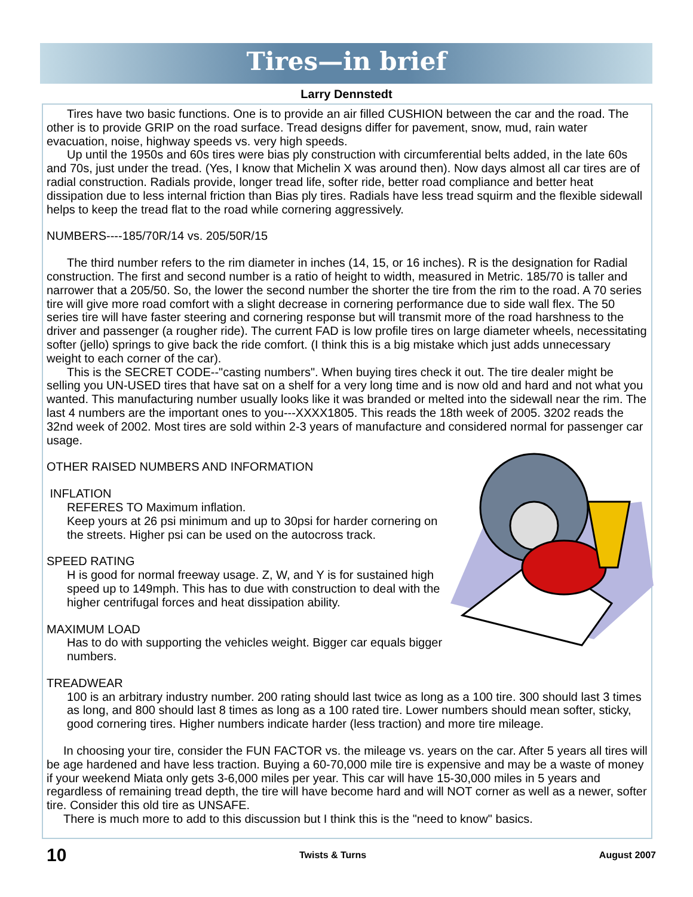Tires—in brief
Larry Dennstedt
Tires have two basic functions. One is to provide an air filled CUSHION between the car and the road. The other is to provide GRIP on the road surface. Tread designs differ for pavement, snow, mud, rain water evacuation, noise, highway speeds vs. very high speeds.
Up until the 1950s and 60s tires were bias ply construction with circumferential belts added, in the late 60s and 70s, just under the tread. (Yes, I know that Michelin X was around then). Now days almost all car tires are of radial construction. Radials provide, longer tread life, softer ride, better road compliance and better heat dissipation due to less internal friction than Bias ply tires. Radials have less tread squirm and the flexible sidewall helps to keep the tread flat to the road while cornering aggressively.
NUMBERS----185/70R/14 vs. 205/50R/15
The third number refers to the rim diameter in inches (14, 15, or 16 inches). R is the designation for Radial construction. The first and second number is a ratio of height to width, measured in Metric. 185/70 is taller and narrower that a 205/50. So, the lower the second number the shorter the tire from the rim to the road. A 70 series tire will give more road comfort with a slight decrease in cornering performance due to side wall flex. The 50 series tire will have faster steering and cornering response but will transmit more of the road harshness to the driver and passenger (a rougher ride). The current FAD is low profile tires on large diameter wheels, necessitating softer (jello) springs to give back the ride comfort. (I think this is a big mistake which just adds unnecessary weight to each corner of the car).
This is the SECRET CODE--"casting numbers". When buying tires check it out. The tire dealer might be selling you UN-USED tires that have sat on a shelf for a very long time and is now old and hard and not what you wanted. This manufacturing number usually looks like it was branded or melted into the sidewall near the rim. The last 4 numbers are the important ones to you---XXXX1805. This reads the 18th week of 2005. 3202 reads the 32nd week of 2002. Most tires are sold within 2-3 years of manufacture and considered normal for passenger car usage.
OTHER RAISED NUMBERS AND INFORMATION
INFLATION
REFERES TO Maximum inflation.
Keep yours at 26 psi minimum and up to 30psi for harder cornering on the streets. Higher psi can be used on the autocross track.
SPEED RATING
H is good for normal freeway usage. Z, W, and Y is for sustained high speed up to 149mph. This has to due with construction to deal with the higher centrifugal forces and heat dissipation ability.
MAXIMUM LOAD
Has to do with supporting the vehicles weight. Bigger car equals bigger numbers.
TREADWEAR
100 is an arbitrary industry number. 200 rating should last twice as long as a 100 tire. 300 should last 3 times as long, and 800 should last 8 times as long as a 100 rated tire. Lower numbers should mean softer, sticky, good cornering tires. Higher numbers indicate harder (less traction) and more tire mileage.
In choosing your tire, consider the FUN FACTOR vs. the mileage vs. years on the car. After 5 years all tires will be age hardened and have less traction. Buying a 60-70,000 mile tire is expensive and may be a waste of money if your weekend Miata only gets 3-6,000 miles per year. This car will have 15-30,000 miles in 5 years and regardless of remaining tread depth, the tire will have become hard and will NOT corner as well as a newer, softer tire. Consider this old tire as UNSAFE.
There is much more to add to this discussion but I think this is the "need to know" basics.
10 Twists & Turns August 2007